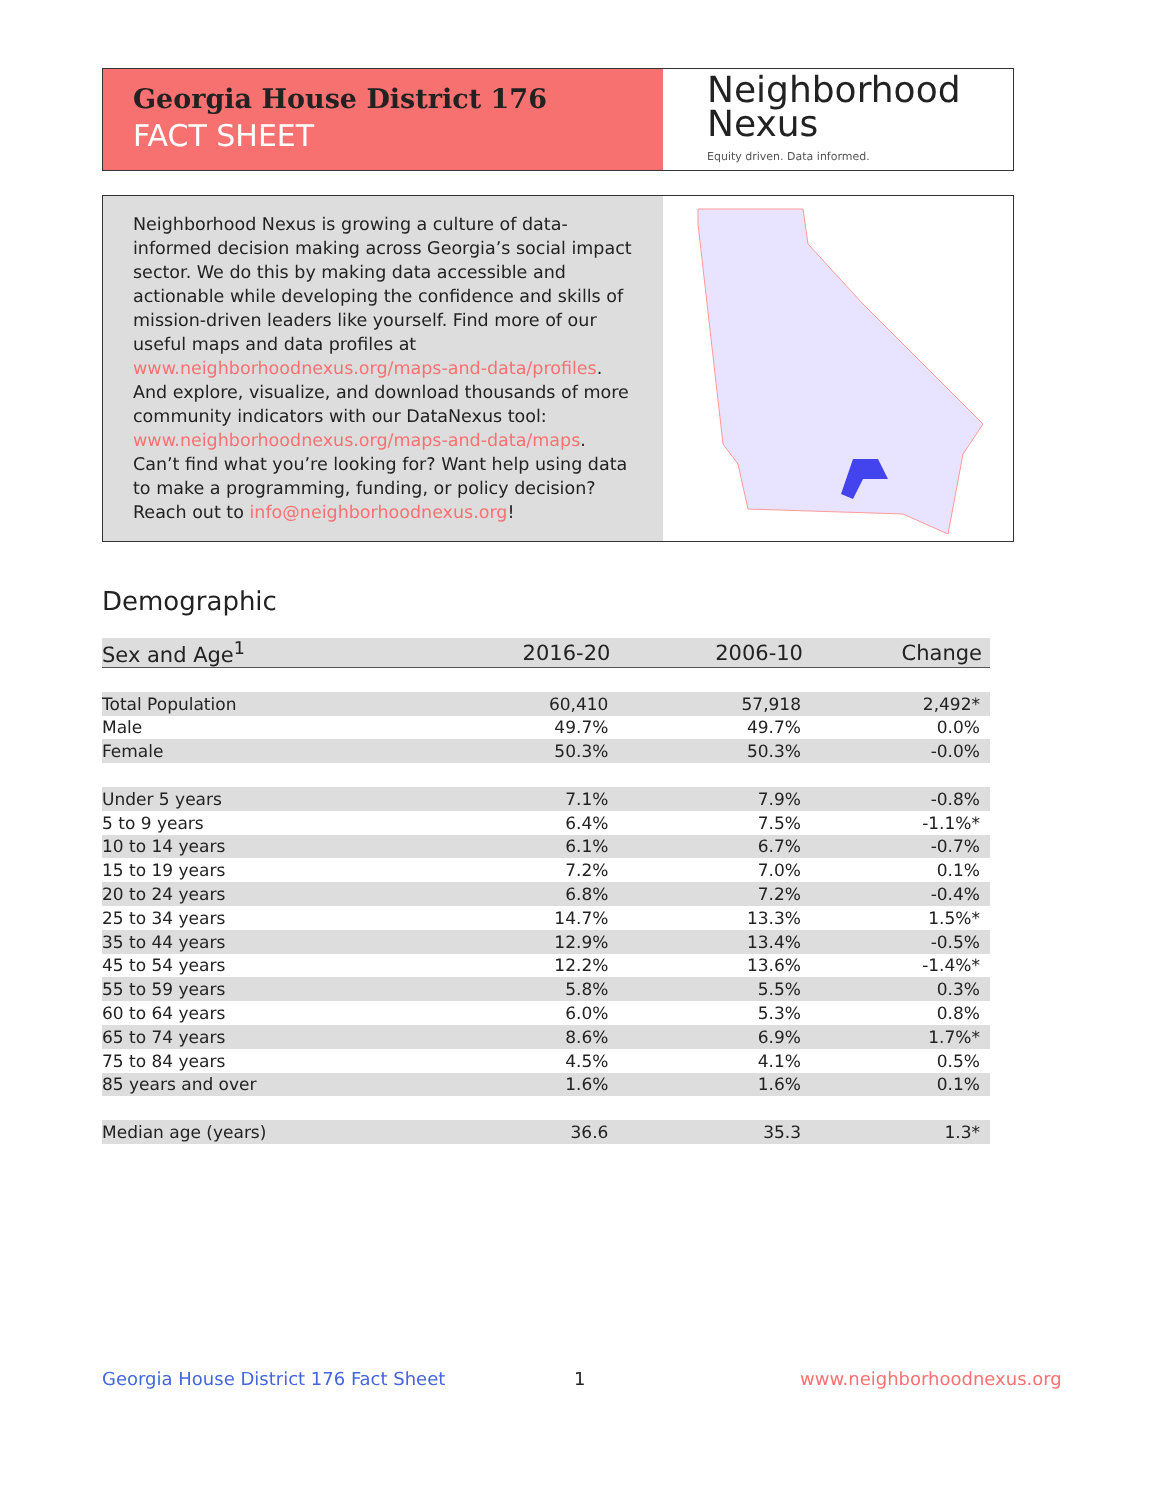Georgia House District 176
FACT SHEET
Neighborhood
Nexus
Equity driven. Data informed.
Neighborhood Nexus is growing a culture of data-informed decision making across Georgia’s social impact sector. We do this by making data accessible and actionable while developing the confidence and skills of mission-driven leaders like yourself. Find more of our useful maps and data profiles at www.neighborhoodnexus.org/maps-and-data/profiles. And explore, visualize, and download thousands of more community indicators with our DataNexus tool: www.neighborhoodnexus.org/maps-and-data/maps. Can’t find what you’re looking for? Want help using data to make a programming, funding, or policy decision? Reach out to info@neighborhoodnexus.org!
Demographic
| Sex and Age<sup>1</sup> | 2016-20 | 2006-10 | Change |
| --- | --- | --- | --- |
| Total Population | 60,410 | 57,918 | 2,492* |
| Male | 49.7% | 49.7% | 0.0% |
| Female | 50.3% | 50.3% | -0.0% |
| Under 5 years | 7.1% | 7.9% | -0.8% |
| 5 to 9 years | 6.4% | 7.5% | -1.1%* |
| 10 to 14 years | 6.1% | 6.7% | -0.7% |
| 15 to 19 years | 7.2% | 7.0% | 0.1% |
| 20 to 24 years | 6.8% | 7.2% | -0.4% |
| 25 to 34 years | 14.7% | 13.3% | 1.5%* |
| 35 to 44 years | 12.9% | 13.4% | -0.5% |
| 45 to 54 years | 12.2% | 13.6% | -1.4%* |
| 55 to 59 years | 5.8% | 5.5% | 0.3% |
| 60 to 64 years | 6.0% | 5.3% | 0.8% |
| 65 to 74 years | 8.6% | 6.9% | 1.7%* |
| 75 to 84 years | 4.5% | 4.1% | 0.5% |
| 85 years and over | 1.6% | 1.6% | 0.1% |
| Median age (years) | 36.6 | 35.3 | 1.3* |
Georgia House District 176 Fact Sheet
1 www.neighborhoodnexus.org